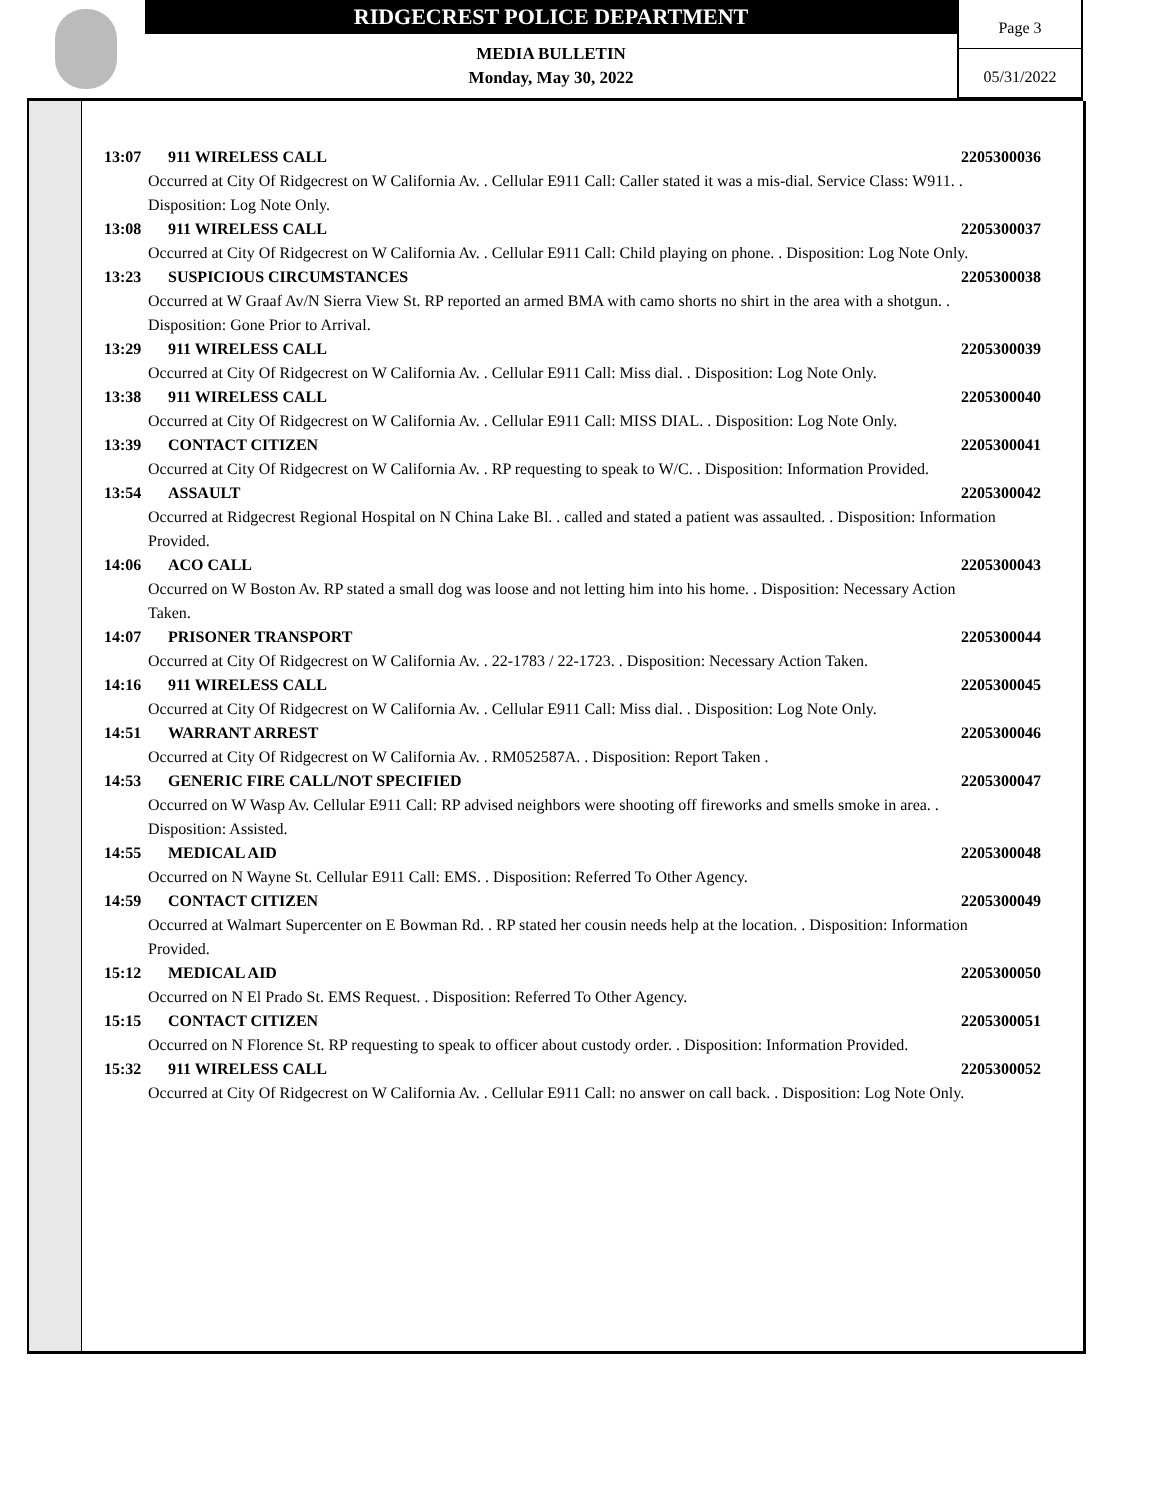RIDGECREST POLICE DEPARTMENT
MEDIA BULLETIN
Monday, May 30, 2022
Page 3
05/31/2022
13:07 911 WIRELESS CALL 2205300036
Occurred at City Of Ridgecrest on W California Av. . Cellular E911 Call: Caller stated it was a mis-dial. Service Class: W911. . Disposition: Log Note Only.
13:08 911 WIRELESS CALL 2205300037
Occurred at City Of Ridgecrest on W California Av. . Cellular E911 Call: Child playing on phone. . Disposition: Log Note Only.
13:23 SUSPICIOUS CIRCUMSTANCES 2205300038
Occurred at W Graaf Av/N Sierra View St. RP reported an armed BMA with camo shorts no shirt in the area with a shotgun. . Disposition: Gone Prior to Arrival.
13:29 911 WIRELESS CALL 2205300039
Occurred at City Of Ridgecrest on W California Av. . Cellular E911 Call: Miss dial. . Disposition: Log Note Only.
13:38 911 WIRELESS CALL 2205300040
Occurred at City Of Ridgecrest on W California Av. . Cellular E911 Call: MISS DIAL. . Disposition: Log Note Only.
13:39 CONTACT CITIZEN 2205300041
Occurred at City Of Ridgecrest on W California Av. . RP requesting to speak to W/C. . Disposition: Information Provided.
13:54 ASSAULT 2205300042
Occurred at Ridgecrest Regional Hospital on N China Lake Bl. . called and stated a patient was assaulted. . Disposition: Information Provided.
14:06 ACO CALL 2205300043
Occurred on W Boston Av. RP stated a small dog was loose and not letting him into his home. . Disposition: Necessary Action Taken.
14:07 PRISONER TRANSPORT 2205300044
Occurred at City Of Ridgecrest on W California Av. . 22-1783 / 22-1723. . Disposition: Necessary Action Taken.
14:16 911 WIRELESS CALL 2205300045
Occurred at City Of Ridgecrest on W California Av. . Cellular E911 Call: Miss dial. . Disposition: Log Note Only.
14:51 WARRANT ARREST 2205300046
Occurred at City Of Ridgecrest on W California Av. . RM052587A. . Disposition: Report Taken .
14:53 GENERIC FIRE CALL/NOT SPECIFIED 2205300047
Occurred on W Wasp Av. Cellular E911 Call: RP advised neighbors were shooting off fireworks and smells smoke in area. . Disposition: Assisted.
14:55 MEDICAL AID 2205300048
Occurred on N Wayne St. Cellular E911 Call: EMS. . Disposition: Referred To Other Agency.
14:59 CONTACT CITIZEN 2205300049
Occurred at Walmart Supercenter on E Bowman Rd. . RP stated her cousin needs help at the location. . Disposition: Information Provided.
15:12 MEDICAL AID 2205300050
Occurred on N El Prado St. EMS Request. . Disposition: Referred To Other Agency.
15:15 CONTACT CITIZEN 2205300051
Occurred on N Florence St. RP requesting to speak to officer about custody order. . Disposition: Information Provided.
15:32 911 WIRELESS CALL 2205300052
Occurred at City Of Ridgecrest on W California Av. . Cellular E911 Call: no answer on call back. . Disposition: Log Note Only.